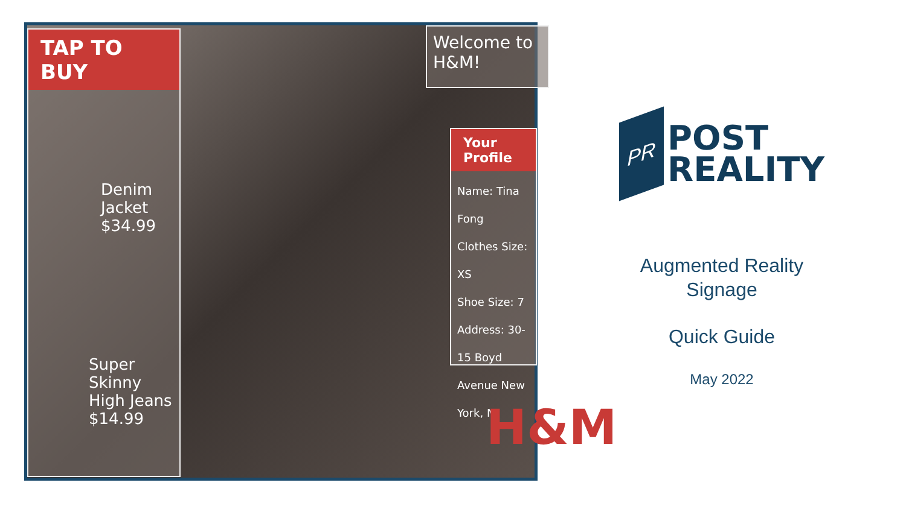TAP TO BUY
Denim Jacket
$34.99
Super Skinny High Jeans
$14.99
Welcome to H&M!
Your Profile
Name: Tina Fong
Clothes Size: XS
Shoe Size: 7
Address: 30-15 Boyd Avenue New York, N
H&M
PR
POST
REALITY
Augmented Reality
Signage
Quick Guide
May 2022